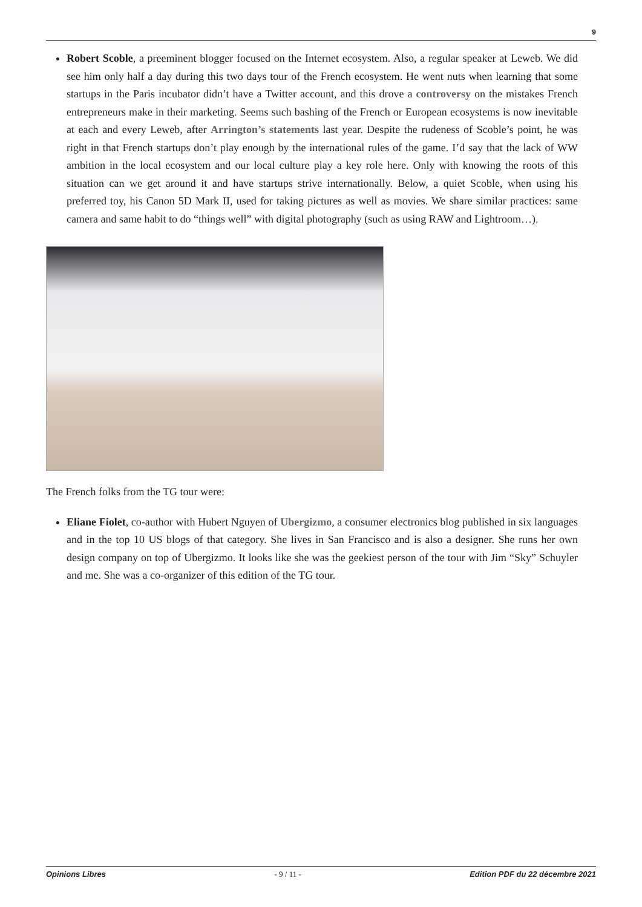9
Robert Scoble, a preeminent blogger focused on the Internet ecosystem. Also, a regular speaker at Leweb. We did see him only half a day during this two days tour of the French ecosystem. He went nuts when learning that some startups in the Paris incubator didn’t have a Twitter account, and this drove a controversy on the mistakes French entrepreneurs make in their marketing. Seems such bashing of the French or European ecosystems is now inevitable at each and every Leweb, after Arrington’s statements last year. Despite the rudeness of Scoble’s point, he was right in that French startups don’t play enough by the international rules of the game. I’d say that the lack of WW ambition in the local ecosystem and our local culture play a key role here. Only with knowing the roots of this situation can we get around it and have startups strive internationally. Below, a quiet Scoble, when using his preferred toy, his Canon 5D Mark II, used for taking pictures as well as movies. We share similar practices: same camera and same habit to do “things well” with digital photography (such as using RAW and Lightroom…).
The French folks from the TG tour were:
Eliane Fiolet, co-author with Hubert Nguyen of Ubergizmo, a consumer electronics blog published in six languages and in the top 10 US blogs of that category. She lives in San Francisco and is also a designer. She runs her own design company on top of Ubergizmo. It looks like she was the geekiest person of the tour with Jim “Sky” Schuyler and me. She was a co-organizer of this edition of the TG tour.
Opinions Libres - 9 / 11 - Edition PDF du 22 décembre 2021